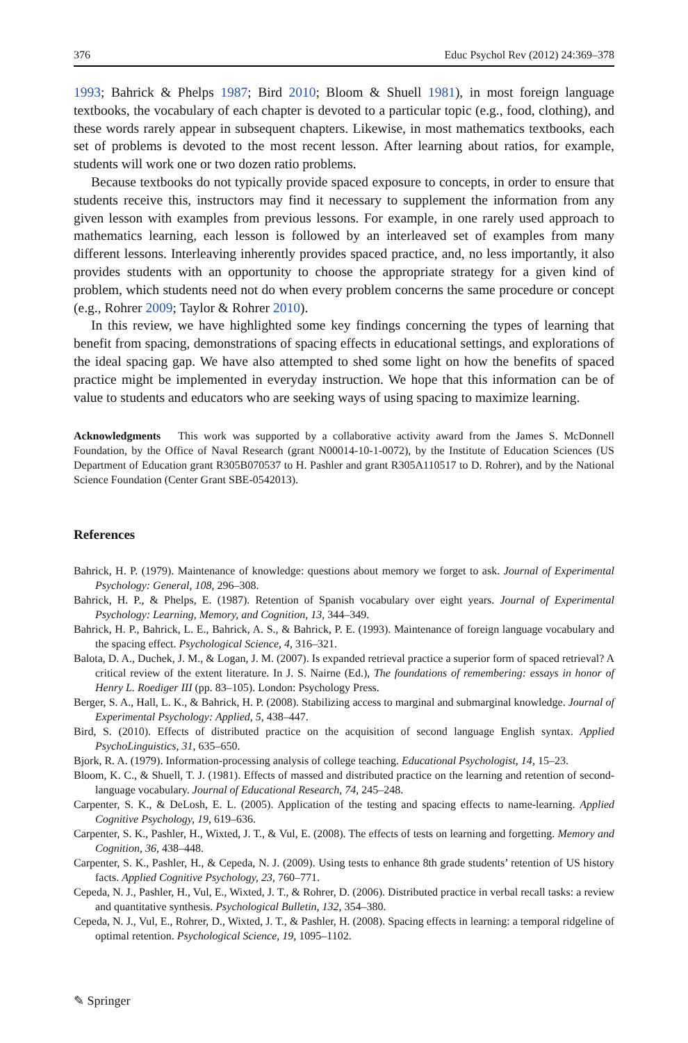376 Educ Psychol Rev (2012) 24:369–378
1993; Bahrick & Phelps 1987; Bird 2010; Bloom & Shuell 1981), in most foreign language textbooks, the vocabulary of each chapter is devoted to a particular topic (e.g., food, clothing), and these words rarely appear in subsequent chapters. Likewise, in most mathematics textbooks, each set of problems is devoted to the most recent lesson. After learning about ratios, for example, students will work one or two dozen ratio problems.
Because textbooks do not typically provide spaced exposure to concepts, in order to ensure that students receive this, instructors may find it necessary to supplement the information from any given lesson with examples from previous lessons. For example, in one rarely used approach to mathematics learning, each lesson is followed by an interleaved set of examples from many different lessons. Interleaving inherently provides spaced practice, and, no less importantly, it also provides students with an opportunity to choose the appropriate strategy for a given kind of problem, which students need not do when every problem concerns the same procedure or concept (e.g., Rohrer 2009; Taylor & Rohrer 2010).
In this review, we have highlighted some key findings concerning the types of learning that benefit from spacing, demonstrations of spacing effects in educational settings, and explorations of the ideal spacing gap. We have also attempted to shed some light on how the benefits of spaced practice might be implemented in everyday instruction. We hope that this information can be of value to students and educators who are seeking ways of using spacing to maximize learning.
Acknowledgments This work was supported by a collaborative activity award from the James S. McDonnell Foundation, by the Office of Naval Research (grant N00014-10-1-0072), by the Institute of Education Sciences (US Department of Education grant R305B070537 to H. Pashler and grant R305A110517 to D. Rohrer), and by the National Science Foundation (Center Grant SBE-0542013).
References
Bahrick, H. P. (1979). Maintenance of knowledge: questions about memory we forget to ask. Journal of Experimental Psychology: General, 108, 296–308.
Bahrick, H. P., & Phelps, E. (1987). Retention of Spanish vocabulary over eight years. Journal of Experimental Psychology: Learning, Memory, and Cognition, 13, 344–349.
Bahrick, H. P., Bahrick, L. E., Bahrick, A. S., & Bahrick, P. E. (1993). Maintenance of foreign language vocabulary and the spacing effect. Psychological Science, 4, 316–321.
Balota, D. A., Duchek, J. M., & Logan, J. M. (2007). Is expanded retrieval practice a superior form of spaced retrieval? A critical review of the extent literature. In J. S. Nairne (Ed.), The foundations of remembering: essays in honor of Henry L. Roediger III (pp. 83–105). London: Psychology Press.
Berger, S. A., Hall, L. K., & Bahrick, H. P. (2008). Stabilizing access to marginal and submarginal knowledge. Journal of Experimental Psychology: Applied, 5, 438–447.
Bird, S. (2010). Effects of distributed practice on the acquisition of second language English syntax. Applied PsychoLinguistics, 31, 635–650.
Bjork, R. A. (1979). Information-processing analysis of college teaching. Educational Psychologist, 14, 15–23.
Bloom, K. C., & Shuell, T. J. (1981). Effects of massed and distributed practice on the learning and retention of second-language vocabulary. Journal of Educational Research, 74, 245–248.
Carpenter, S. K., & DeLosh, E. L. (2005). Application of the testing and spacing effects to name-learning. Applied Cognitive Psychology, 19, 619–636.
Carpenter, S. K., Pashler, H., Wixted, J. T., & Vul, E. (2008). The effects of tests on learning and forgetting. Memory and Cognition, 36, 438–448.
Carpenter, S. K., Pashler, H., & Cepeda, N. J. (2009). Using tests to enhance 8th grade students’ retention of US history facts. Applied Cognitive Psychology, 23, 760–771.
Cepeda, N. J., Pashler, H., Vul, E., Wixted, J. T., & Rohrer, D. (2006). Distributed practice in verbal recall tasks: a review and quantitative synthesis. Psychological Bulletin, 132, 354–380.
Cepeda, N. J., Vul, E., Rohrer, D., Wixted, J. T., & Pashler, H. (2008). Spacing effects in learning: a temporal ridgeline of optimal retention. Psychological Science, 19, 1095–1102.
✎ Springer